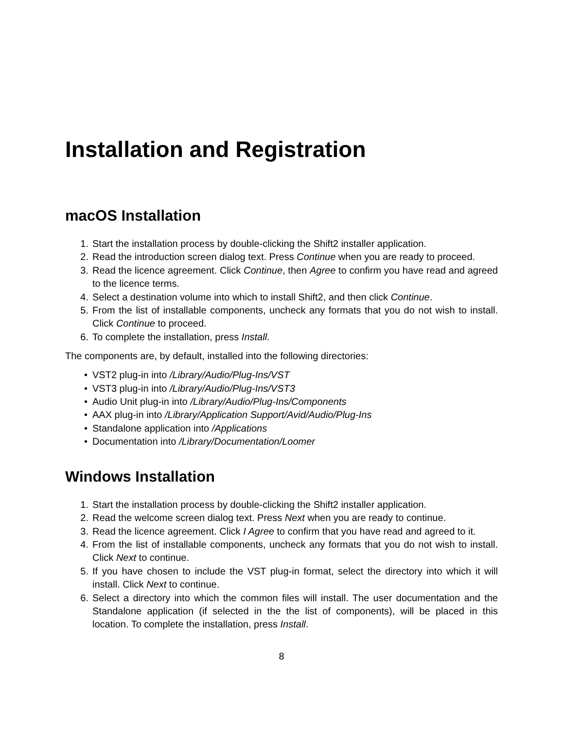Installation and Registration
macOS Installation
1. Start the installation process by double-clicking the Shift2 installer application.
2. Read the introduction screen dialog text. Press Continue when you are ready to proceed.
3. Read the licence agreement. Click Continue, then Agree to confirm you have read and agreed to the licence terms.
4. Select a destination volume into which to install Shift2, and then click Continue.
5. From the list of installable components, uncheck any formats that you do not wish to install. Click Continue to proceed.
6. To complete the installation, press Install.
The components are, by default, installed into the following directories:
• VST2 plug-in into /Library/Audio/Plug-Ins/VST
• VST3 plug-in into /Library/Audio/Plug-Ins/VST3
• Audio Unit plug-in into /Library/Audio/Plug-Ins/Components
• AAX plug-in into /Library/Application Support/Avid/Audio/Plug-Ins
• Standalone application into /Applications
• Documentation into /Library/Documentation/Loomer
Windows Installation
1. Start the installation process by double-clicking the Shift2 installer application.
2. Read the welcome screen dialog text. Press Next when you are ready to continue.
3. Read the licence agreement. Click I Agree to confirm that you have read and agreed to it.
4. From the list of installable components, uncheck any formats that you do not wish to install. Click Next to continue.
5. If you have chosen to include the VST plug-in format, select the directory into which it will install. Click Next to continue.
6. Select a directory into which the common files will install. The user documentation and the Standalone application (if selected in the the list of components), will be placed in this location. To complete the installation, press Install.
8